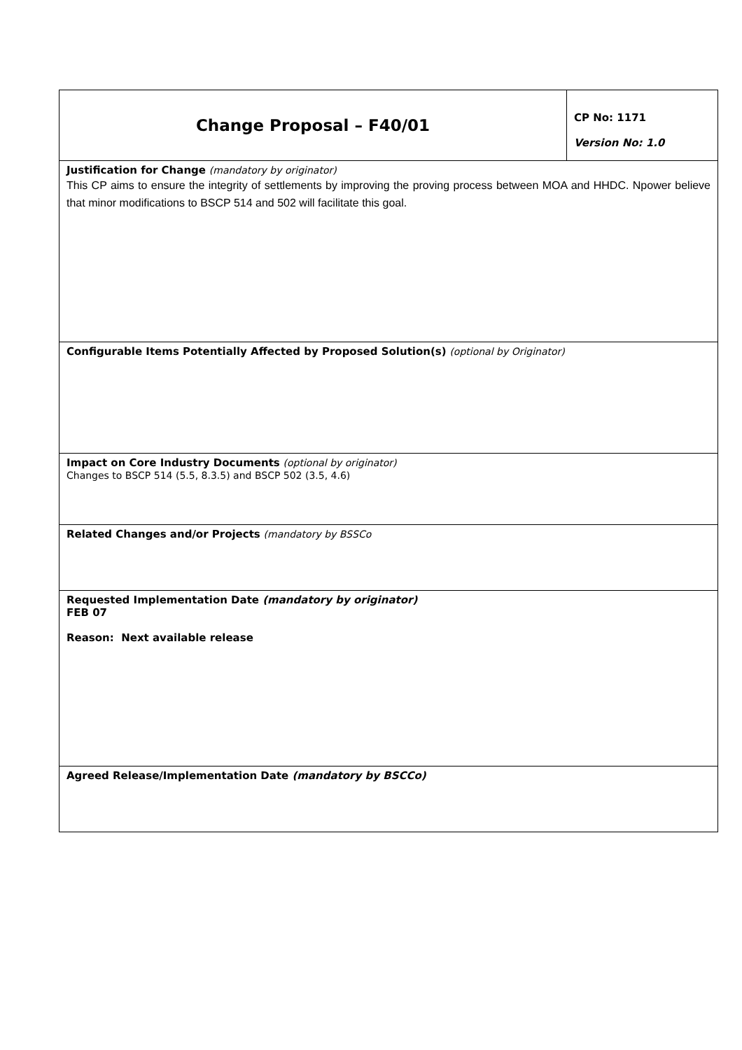| Change Proposal – F40/01 | CP No: 1171 Version No: 1.0 |
| Justification for Change (mandatory by originator) This CP aims to ensure the integrity of settlements by improving the proving process between MOA and HHDC. Npower believe that minor modifications to BSCP 514 and 502 will facilitate this goal. | |
| Configurable Items Potentially Affected by Proposed Solution(s) (optional by Originator) | |
| Impact on Core Industry Documents (optional by originator) Changes to BSCP 514 (5.5, 8.3.5) and BSCP 502 (3.5, 4.6) | |
| Related Changes and/or Projects (mandatory by BSSCo | |
| Requested Implementation Date (mandatory by originator) FEB 07 Reason: Next available release | |
| Agreed Release/Implementation Date (mandatory by BSCCo) | |